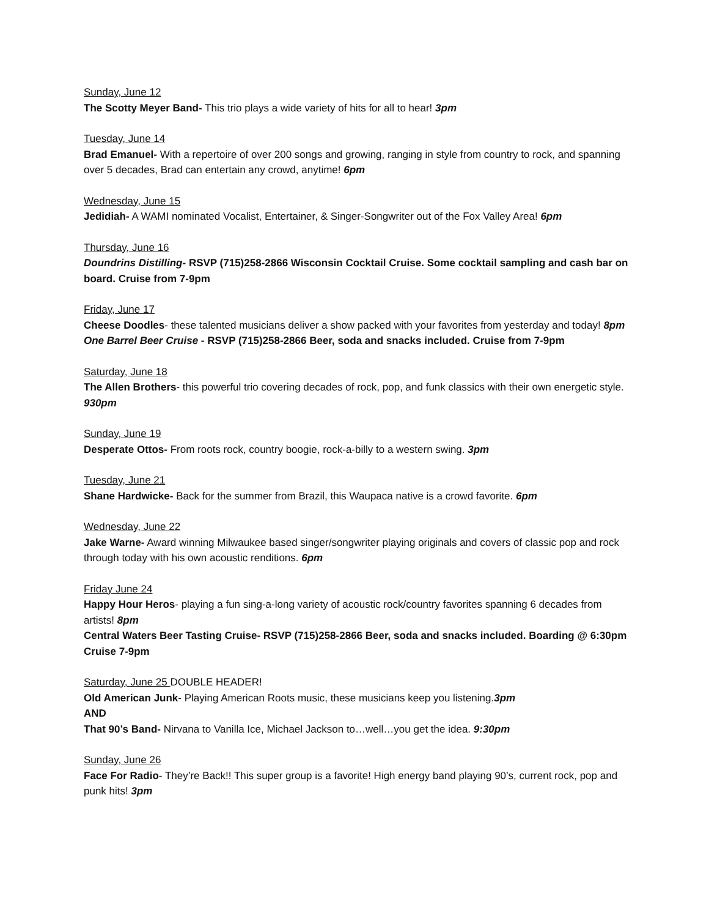Sunday, June 12
The Scotty Meyer Band- This trio plays a wide variety of hits for all to hear! 3pm
Tuesday, June 14
Brad Emanuel- With a repertoire of over 200 songs and growing, ranging in style from country to rock, and spanning over 5 decades, Brad can entertain any crowd, anytime! 6pm
Wednesday, June 15
Jedidiah- A WAMI nominated Vocalist, Entertainer, & Singer-Songwriter out of the Fox Valley Area! 6pm
Thursday, June 16
Doundrins Distilling- RSVP (715)258-2866 Wisconsin Cocktail Cruise. Some cocktail sampling and cash bar on board. Cruise from 7-9pm
Friday, June 17
Cheese Doodles- these talented musicians deliver a show packed with your favorites from yesterday and today! 8pm
One Barrel Beer Cruise - RSVP (715)258-2866 Beer, soda and snacks included. Cruise from 7-9pm
Saturday, June 18
The Allen Brothers- this powerful trio covering decades of rock, pop, and funk classics with their own energetic style. 930pm
Sunday, June 19
Desperate Ottos- From roots rock, country boogie, rock-a-billy to a western swing. 3pm
Tuesday, June 21
Shane Hardwicke- Back for the summer from Brazil, this Waupaca native is a crowd favorite. 6pm
Wednesday, June 22
Jake Warne- Award winning Milwaukee based singer/songwriter playing originals and covers of classic pop and rock through today with his own acoustic renditions. 6pm
Friday June 24
Happy Hour Heros- playing a fun sing-a-long variety of acoustic rock/country favorites spanning 6 decades from artists! 8pm
Central Waters Beer Tasting Cruise- RSVP (715)258-2866 Beer, soda and snacks included. Boarding @ 6:30pm Cruise 7-9pm
Saturday, June 25 DOUBLE HEADER!
Old American Junk- Playing American Roots music, these musicians keep you listening.3pm
AND
That 90’s Band- Nirvana to Vanilla Ice, Michael Jackson to…well…you get the idea. 9:30pm
Sunday, June 26
Face For Radio- They’re Back!! This super group is a favorite! High energy band playing 90’s, current rock, pop and punk hits! 3pm